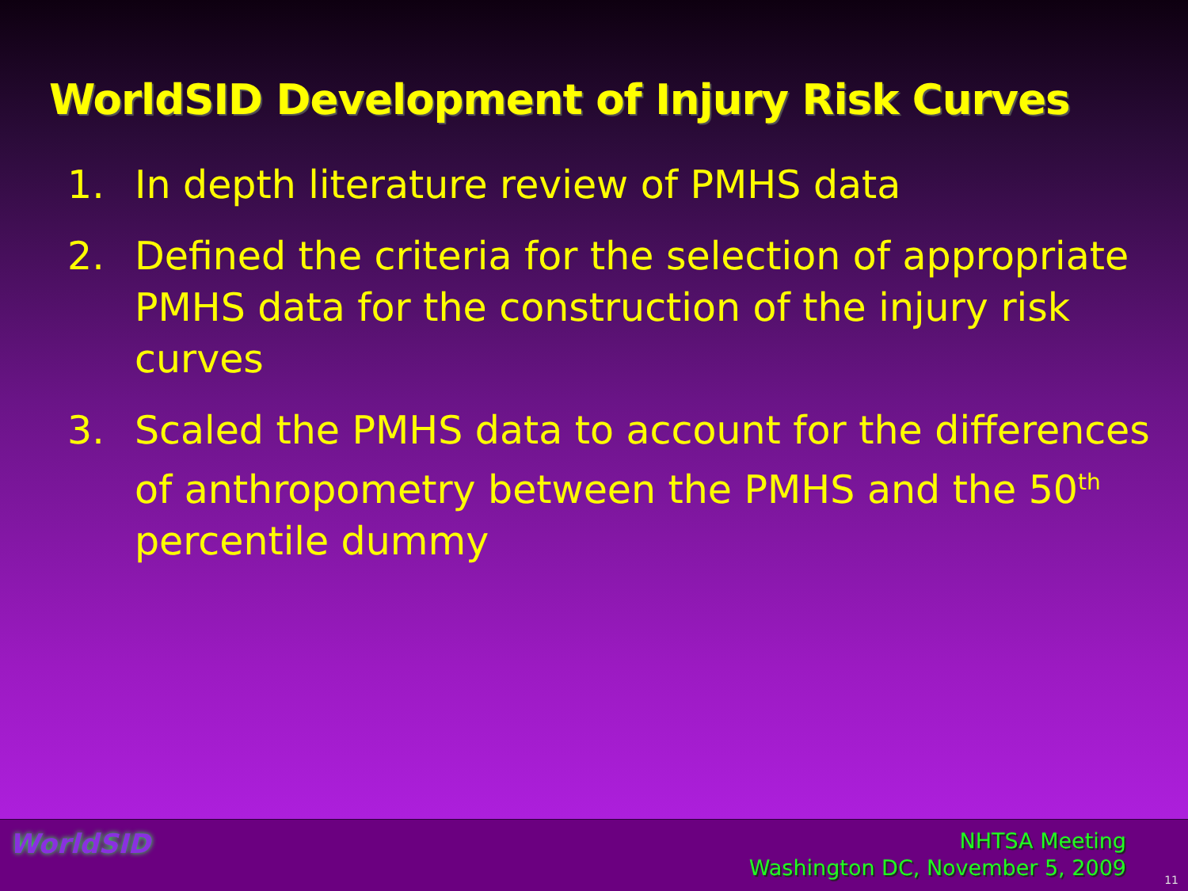WorldSID Development of Injury Risk Curves
1. In depth literature review of PMHS data
2. Defined the criteria for the selection of appropriate PMHS data for the construction of the injury risk curves
3. Scaled the PMHS data to account for the differences of anthropometry between the PMHS and the 50<sup>th</sup> percentile dummy
WorldSID
NHTSA Meeting
Washington DC, November 5, 2009
11